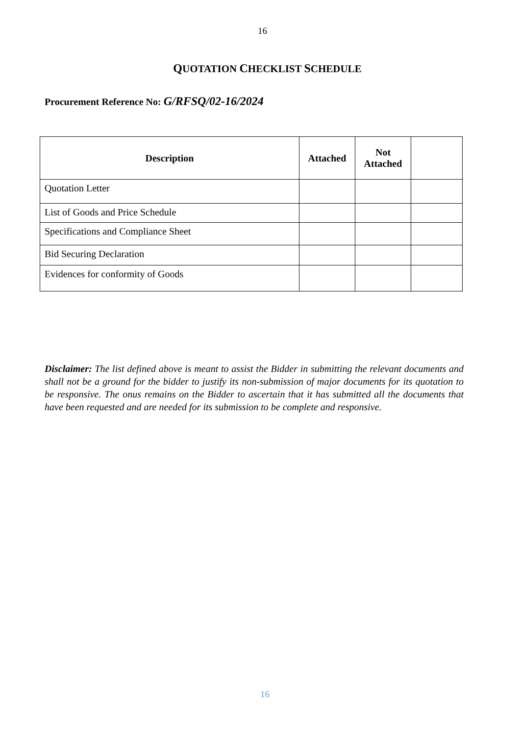16
QUOTATION CHECKLIST SCHEDULE
Procurement Reference No: G/RFSQ/02-16/2024
| Description | Attached | Not Attached | |
| --- | --- | --- | --- |
| Quotation Letter | | | |
| List of Goods and Price Schedule | | | |
| Specifications and Compliance Sheet | | | |
| Bid Securing Declaration | | | |
| Evidences for conformity of Goods | | | |
Disclaimer: The list defined above is meant to assist the Bidder in submitting the relevant documents and shall not be a ground for the bidder to justify its non-submission of major documents for its quotation to be responsive. The onus remains on the Bidder to ascertain that it has submitted all the documents that have been requested and are needed for its submission to be complete and responsive.
16